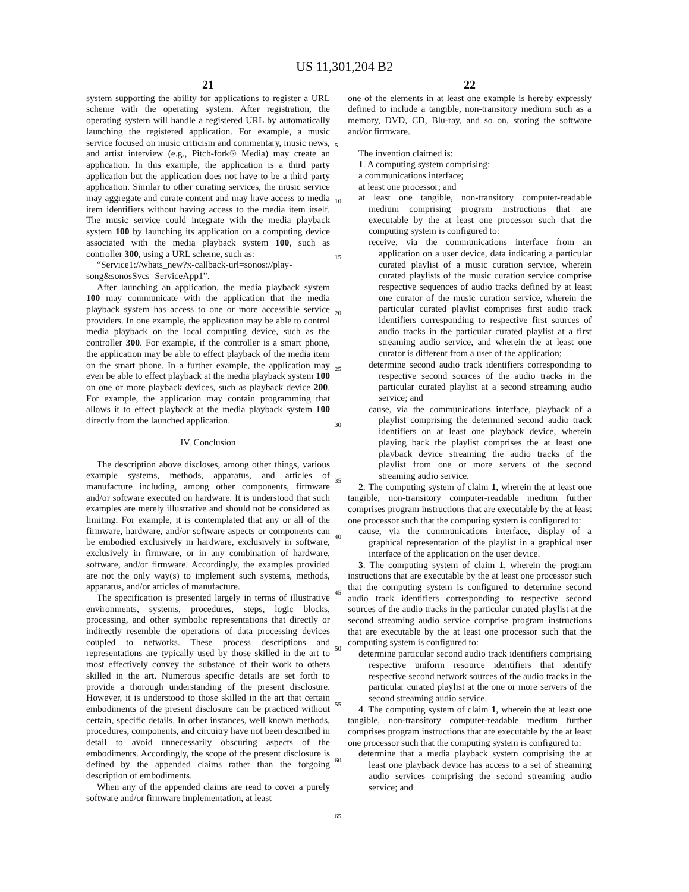US 11,301,204 B2
21
system supporting the ability for applications to register a URL scheme with the operating system. After registration, the operating system will handle a registered URL by automatically launching the registered application. For example, a music service focused on music criticism and commentary, music news, and artist interview (e.g., Pitch-fork® Media) may create an application. In this example, the application is a third party application but the application does not have to be a third party application. Similar to other curating services, the music service may aggregate and curate content and may have access to media item identifiers without having access to the media item itself. The music service could integrate with the media playback system 100 by launching its application on a computing device associated with the media playback system 100, such as controller 300, using a URL scheme, such as:
“Service1://whats_new?x-callback-url=sonos://play-song&sonosSvcs=ServiceApp1”.
After launching an application, the media playback system 100 may communicate with the application that the media playback system has access to one or more accessible service providers. In one example, the application may be able to control media playback on the local computing device, such as the controller 300. For example, if the controller is a smart phone, the application may be able to effect playback of the media item on the smart phone. In a further example, the application may even be able to effect playback at the media playback system 100 on one or more playback devices, such as playback device 200. For example, the application may contain programming that allows it to effect playback at the media playback system 100 directly from the launched application.
IV. Conclusion
The description above discloses, among other things, various example systems, methods, apparatus, and articles of manufacture including, among other components, firmware and/or software executed on hardware. It is understood that such examples are merely illustrative and should not be considered as limiting. For example, it is contemplated that any or all of the firmware, hardware, and/or software aspects or components can be embodied exclusively in hardware, exclusively in software, exclusively in firmware, or in any combination of hardware, software, and/or firmware. Accordingly, the examples provided are not the only way(s) to implement such systems, methods, apparatus, and/or articles of manufacture.
The specification is presented largely in terms of illustrative environments, systems, procedures, steps, logic blocks, processing, and other symbolic representations that directly or indirectly resemble the operations of data processing devices coupled to networks. These process descriptions and representations are typically used by those skilled in the art to most effectively convey the substance of their work to others skilled in the art. Numerous specific details are set forth to provide a thorough understanding of the present disclosure. However, it is understood to those skilled in the art that certain embodiments of the present disclosure can be practiced without certain, specific details. In other instances, well known methods, procedures, components, and circuitry have not been described in detail to avoid unnecessarily obscuring aspects of the embodiments. Accordingly, the scope of the present disclosure is defined by the appended claims rather than the forgoing description of embodiments.
When any of the appended claims are read to cover a purely software and/or firmware implementation, at least
5
10
15
20
25
30
35
40
45
50
55
60
65
22
one of the elements in at least one example is hereby expressly defined to include a tangible, non-transitory medium such as a memory, DVD, CD, Blu-ray, and so on, storing the software and/or firmware.
The invention claimed is:
1. A computing system comprising:
a communications interface;
at least one processor; and
at least one tangible, non-transitory computer-readable medium comprising program instructions that are executable by the at least one processor such that the computing system is configured to:
receive, via the communications interface from an application on a user device, data indicating a particular curated playlist of a music curation service, wherein curated playlists of the music curation service comprise respective sequences of audio tracks defined by at least one curator of the music curation service, wherein the particular curated playlist comprises first audio track identifiers corresponding to respective first sources of audio tracks in the particular curated playlist at a first streaming audio service, and wherein the at least one curator is different from a user of the application;
determine second audio track identifiers corresponding to respective second sources of the audio tracks in the particular curated playlist at a second streaming audio service; and
cause, via the communications interface, playback of a playlist comprising the determined second audio track identifiers on at least one playback device, wherein playing back the playlist comprises the at least one playback device streaming the audio tracks of the playlist from one or more servers of the second streaming audio service.
2. The computing system of claim 1, wherein the at least one tangible, non-transitory computer-readable medium further comprises program instructions that are executable by the at least one processor such that the computing system is configured to:
cause, via the communications interface, display of a graphical representation of the playlist in a graphical user interface of the application on the user device.
3. The computing system of claim 1, wherein the program instructions that are executable by the at least one processor such that the computing system is configured to determine second audio track identifiers corresponding to respective second sources of the audio tracks in the particular curated playlist at the second streaming audio service comprise program instructions that are executable by the at least one processor such that the computing system is configured to:
determine particular second audio track identifiers comprising respective uniform resource identifiers that identify respective second network sources of the audio tracks in the particular curated playlist at the one or more servers of the second streaming audio service.
4. The computing system of claim 1, wherein the at least one tangible, non-transitory computer-readable medium further comprises program instructions that are executable by the at least one processor such that the computing system is configured to:
determine that a media playback system comprising the at least one playback device has access to a set of streaming audio services comprising the second streaming audio service; and